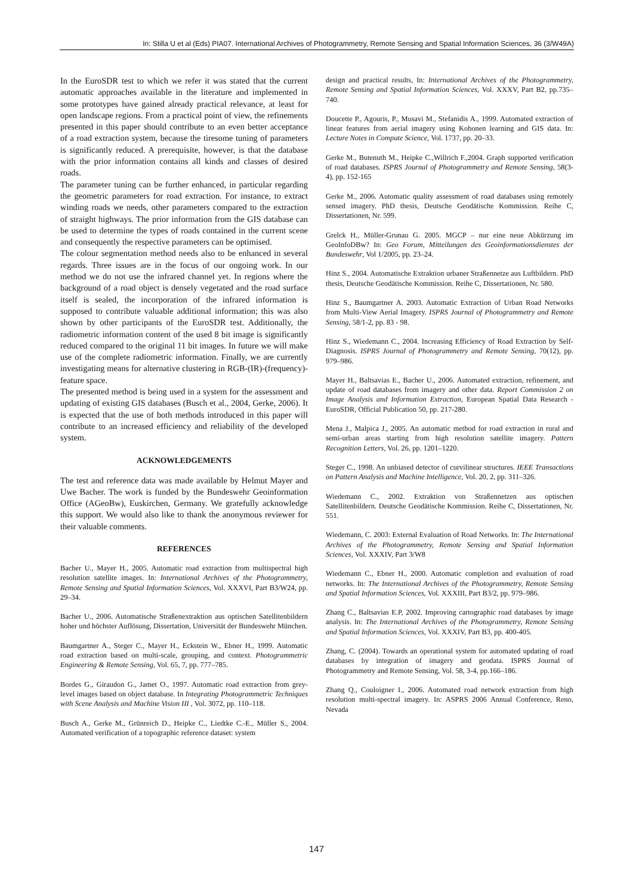In: Stilla U et al (Eds) PIA07. International Archives of Photogrammetry, Remote Sensing and Spatial Information Sciences, 36 (3/W49A)
In the EuroSDR test to which we refer it was stated that the current automatic approaches available in the literature and implemented in some prototypes have gained already practical relevance, at least for open landscape regions. From a practical point of view, the refinements presented in this paper should contribute to an even better acceptance of a road extraction system, because the tiresome tuning of parameters is significantly reduced. A prerequisite, however, is that the database with the prior information contains all kinds and classes of desired roads.
The parameter tuning can be further enhanced, in particular regarding the geometric parameters for road extraction. For instance, to extract winding roads we needs, other parameters compared to the extraction of straight highways. The prior information from the GIS database can be used to determine the types of roads contained in the current scene and consequently the respective parameters can be optimised.
The colour segmentation method needs also to be enhanced in several regards. Three issues are in the focus of our ongoing work. In our method we do not use the infrared channel yet. In regions where the background of a road object is densely vegetated and the road surface itself is sealed, the incorporation of the infrared information is supposed to contribute valuable additional information; this was also shown by other participants of the EuroSDR test. Additionally, the radiometric information content of the used 8 bit image is significantly reduced compared to the original 11 bit images. In future we will make use of the complete radiometric information. Finally, we are currently investigating means for alternative clustering in RGB-(IR)-(frequency)-feature space.
The presented method is being used in a system for the assessment and updating of existing GIS databases (Busch et al., 2004, Gerke, 2006). It is expected that the use of both methods introduced in this paper will contribute to an increased efficiency and reliability of the developed system.
ACKNOWLEDGEMENTS
The test and reference data was made available by Helmut Mayer and Uwe Bacher. The work is funded by the Bundeswehr Geoinformation Office (AGeoBw), Euskirchen, Germany. We gratefully acknowledge this support. We would also like to thank the anonymous reviewer for their valuable comments.
REFERENCES
Bacher U., Mayer H., 2005. Automatic road extraction from multispectral high resolution satellite images. In: International Archives of the Photogrammetry, Remote Sensing and Spatial Information Sciences, Vol. XXXVI, Part B3/W24, pp. 29–34.
Bacher U., 2006. Automatische Straßenextraktion aus optischen Satellitenbildern hoher und höchster Auflösung, Dissertation, Universität der Bundeswehr München.
Baumgartner A., Steger C., Mayer H., Eckstein W., Ebner H., 1999. Automatic road extraction based on multi-scale, grouping, and context. Photogrammetric Engineering & Remote Sensing, Vol. 65, 7, pp. 777–785.
Bordes G., Giraudon G., Jamet O., 1997. Automatic road extraction from grey-level images based on object database. In Integrating Photogrammetric Techniques with Scene Analysis and Machine Vision III , Vol. 3072, pp. 110–118.
Busch A., Gerke M., Grünreich D., Heipke C., Liedtke C.-E., Müller S., 2004. Automated verification of a topographic reference dataset: system
design and practical results, In: International Archives of the Photogrammetry, Remote Sensing and Spatial Information Sciences, Vol. XXXV, Part B2, pp.735–740.
Doucette P., Agouris, P., Musavi M., Stefanidis A., 1999. Automated extraction of linear features from aerial imagery using Kohonen learning and GIS data. In: Lecture Notes in Compute Science, Vol. 1737, pp. 20–33.
Gerke M., Butenuth M., Heipke C.,Willrich F.,2004. Graph supported verification of road databases. ISPRS Journal of Photogrammetry and Remote Sensing, 58(3-4), pp. 152-165
Gerke M., 2006. Automatic quality assessment of road databases using remotely sensed imagery. PhD thesis, Deutsche Geodätische Kommission. Reihe C, Dissertationen, Nr. 599.
Grelck H., Müller-Grunau G. 2005. MGCP – nur eine neue Abkürzung im GeoInfoDBw? In: Geo Forum, Mitteilungen des Geoinformationsdienstes der Bundeswehr, Vol 1/2005, pp. 23–24.
Hinz S., 2004. Automatische Extraktion urbaner Straßennetze aus Luftbildern. PhD thesis, Deutsche Geodätische Kommission. Reihe C, Dissertationen, Nr. 580.
Hinz S., Baumgartner A. 2003. Automatic Extraction of Urban Road Networks from Multi-View Aerial Imagery. ISPRS Journal of Photogrammetry and Remote Sensing, 58/1-2, pp. 83 - 98.
Hinz S., Wiedemann C., 2004. Increasing Efficiency of Road Extraction by Self-Diagnosis. ISPRS Journal of Photogrammetry and Remote Sensing, 70(12), pp. 979–986.
Mayer H., Baltsavias E., Bacher U., 2006. Automated extraction, refinement, and update of road databases from imagery and other data. Report Commission 2 on Image Analysis and Information Extraction, European Spatial Data Research - EuroSDR, Official Publication 50, pp. 217-280.
Mena J., Malpica J., 2005. An automatic method for road extraction in rural and semi-urban areas starting from high resolution satellite imagery. Pattern Recognition Letters, Vol. 26, pp. 1201–1220.
Steger C., 1998. An unbiased detector of curvilinear structures. IEEE Transactions on Pattern Analysis and Machine Intelligence, Vol. 20, 2, pp. 311–326.
Wiedemann C., 2002. Extraktion von Straßennetzen aus optischen Satellitenbildern. Deutsche Geodätische Kommission. Reihe C, Dissertationen, Nr. 551.
Wiedemann, C. 2003: External Evaluation of Road Networks. In: The International Archives of the Photogrammetry, Remote Sensing and Spatial Information Sciences, Vol. XXXIV, Part 3/W8
Wiedemann C., Ebner H., 2000. Automatic completion and evaluation of road networks. In: The International Archives of the Photogrammetry, Remote Sensing and Spatial Information Sciences, Vol. XXXIII, Part B3/2, pp. 979–986.
Zhang C., Baltsavias E.P, 2002. Improving cartographic road databases by image analysis. In: The International Archives of the Photogrammetry, Remote Sensing and Spatial Information Sciences, Vol. XXXIV, Part B3, pp. 400-405.
Zhang, C. (2004). Towards an operational system for automated updating of road databases by integration of imagery and geodata. ISPRS Journal of Photogrammetry and Remote Sensing, Vol. 58, 3-4, pp.166–186.
Zhang Q., Couloigner I., 2006. Automated road network extraction from high resolution multi-spectral imagery. In: ASPRS 2006 Annual Conference, Reno, Nevada
147